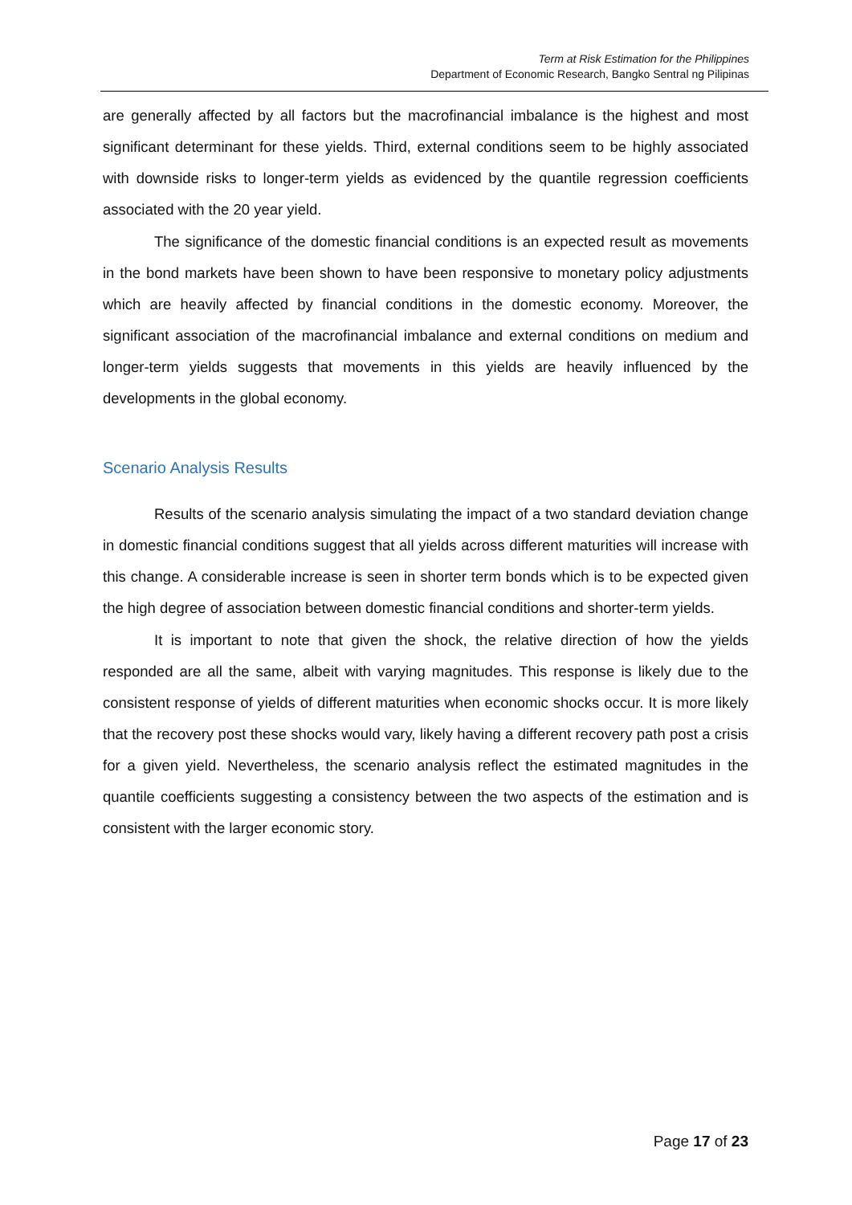Term at Risk Estimation for the Philippines
Department of Economic Research, Bangko Sentral ng Pilipinas
are generally affected by all factors but the macrofinancial imbalance is the highest and most significant determinant for these yields. Third, external conditions seem to be highly associated with downside risks to longer-term yields as evidenced by the quantile regression coefficients associated with the 20 year yield.
The significance of the domestic financial conditions is an expected result as movements in the bond markets have been shown to have been responsive to monetary policy adjustments which are heavily affected by financial conditions in the domestic economy. Moreover, the significant association of the macrofinancial imbalance and external conditions on medium and longer-term yields suggests that movements in this yields are heavily influenced by the developments in the global economy.
Scenario Analysis Results
Results of the scenario analysis simulating the impact of a two standard deviation change in domestic financial conditions suggest that all yields across different maturities will increase with this change. A considerable increase is seen in shorter term bonds which is to be expected given the high degree of association between domestic financial conditions and shorter-term yields.
It is important to note that given the shock, the relative direction of how the yields responded are all the same, albeit with varying magnitudes. This response is likely due to the consistent response of yields of different maturities when economic shocks occur. It is more likely that the recovery post these shocks would vary, likely having a different recovery path post a crisis for a given yield. Nevertheless, the scenario analysis reflect the estimated magnitudes in the quantile coefficients suggesting a consistency between the two aspects of the estimation and is consistent with the larger economic story.
Page 17 of 23